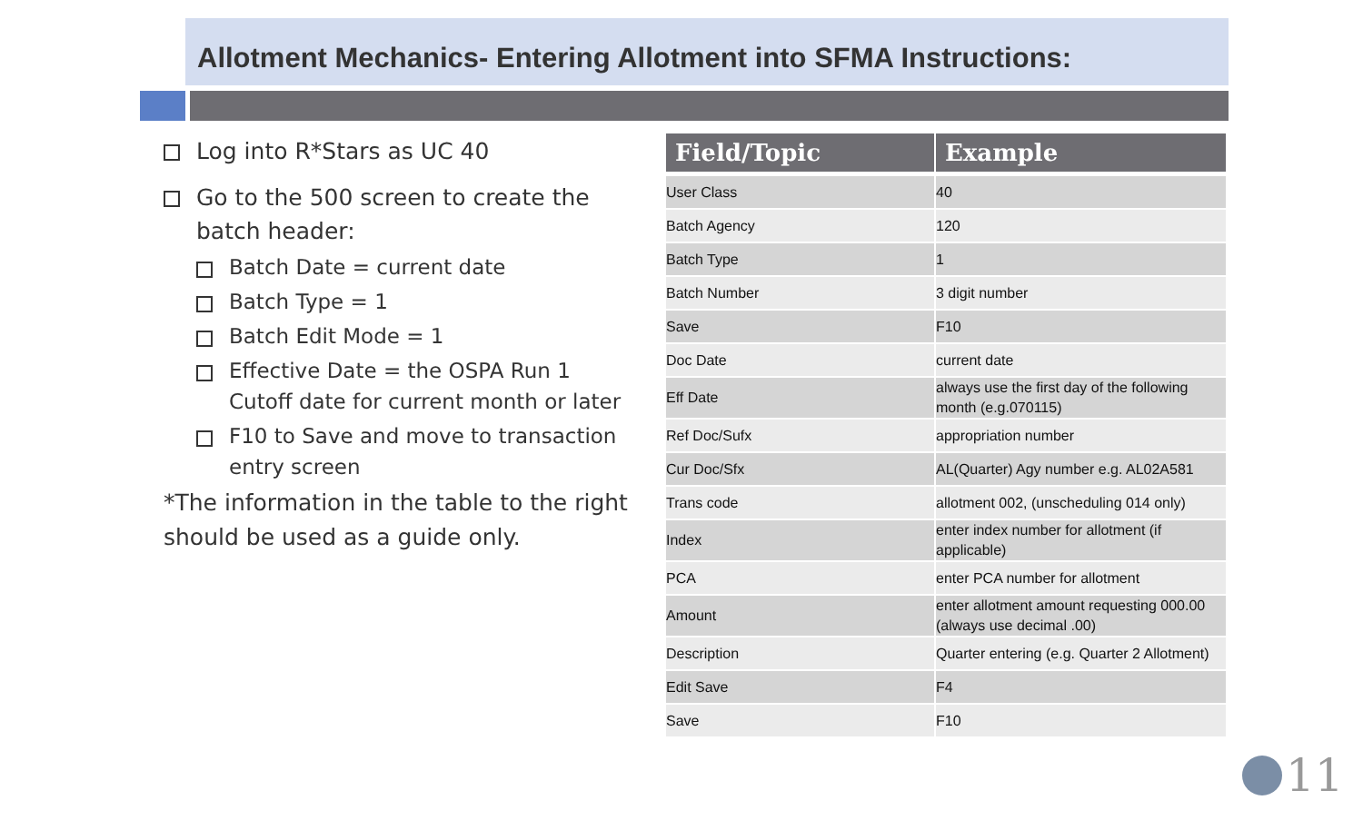Allotment Mechanics- Entering Allotment into SFMA Instructions:
Log into R*Stars as UC 40
Go to the 500 screen to create the batch header:
Batch Date = current date
Batch Type = 1
Batch Edit Mode = 1
Effective Date = the OSPA Run 1 Cutoff date for current month or later
F10 to Save and move to transaction entry screen
*The information in the table to the right should be used as a guide only.
| Field/Topic | Example |
| --- | --- |
| User Class | 40 |
| Batch Agency | 120 |
| Batch Type | 1 |
| Batch Number | 3 digit number |
| Save | F10 |
| Doc Date | current date |
| Eff Date | always use the first day of the following month (e.g.070115) |
| Ref Doc/Sufx | appropriation number |
| Cur Doc/Sfx | AL(Quarter) Agy number e.g. AL02A581 |
| Trans code | allotment 002, (unscheduling 014 only) |
| Index | enter index number for allotment (if applicable) |
| PCA | enter PCA number for allotment |
| Amount | enter allotment amount requesting 000.00 (always use decimal .00) |
| Description | Quarter entering (e.g. Quarter 2 Allotment) |
| Edit Save | F4 |
| Save | F10 |
11